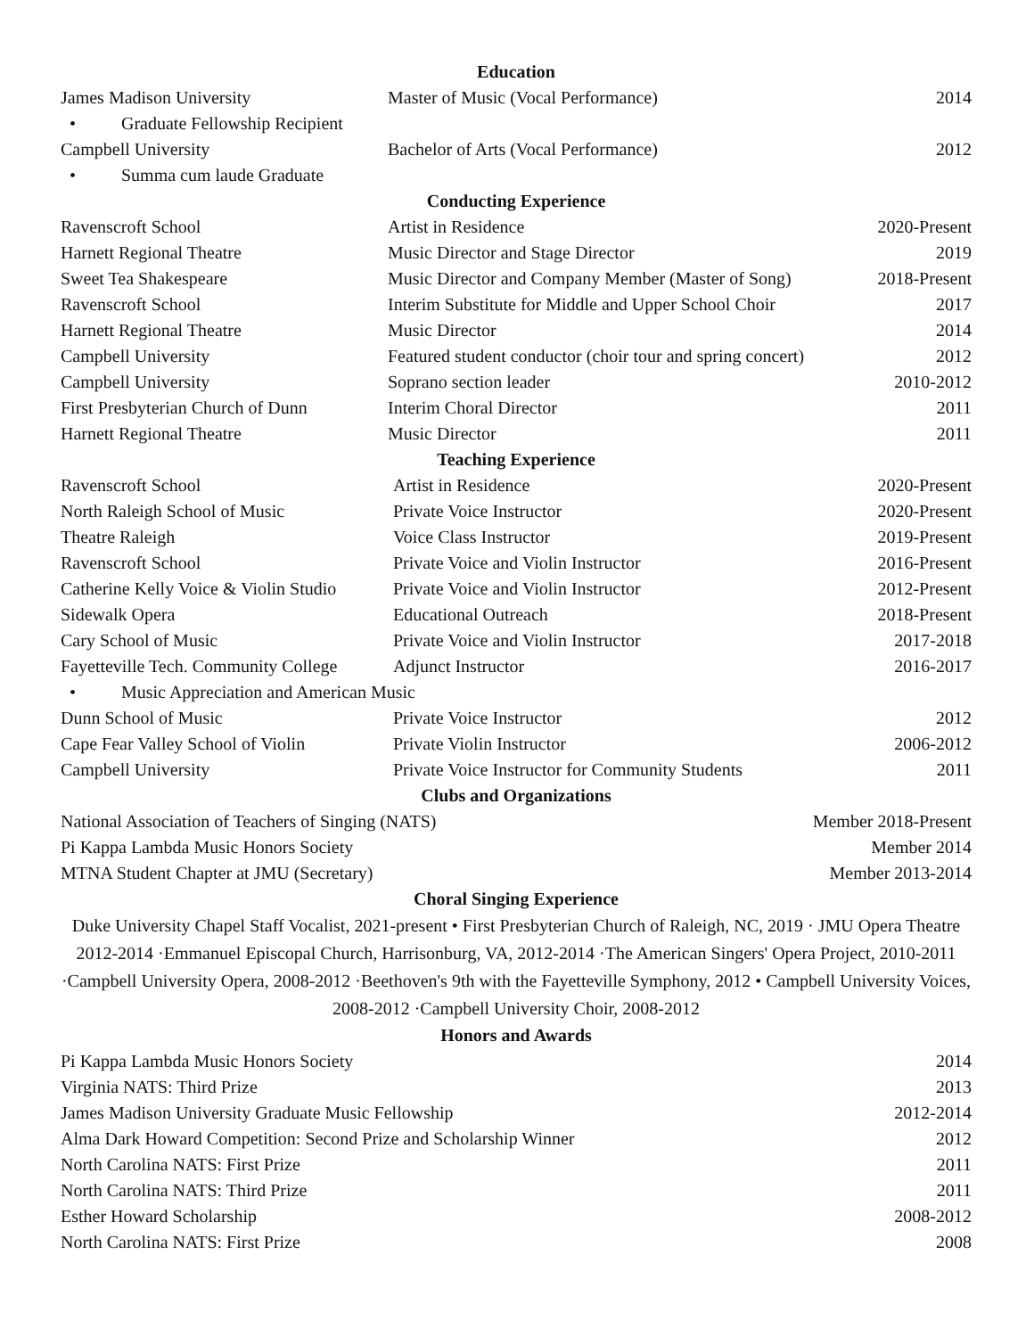Education
James Madison University Master of Music (Vocal Performance)
2014
• Graduate Fellowship Recipient
Campbell University Bachelor of Arts (Vocal Performance)
2012
• Summa cum laude Graduate
Conducting Experience
Ravenscroft School Artist in Residence 2020-Present
Harnett Regional Theatre Music Director and Stage Director
2019
Sweet Tea Shakespeare Music Director and Company Member (Master of Song)
2018-Present
Ravenscroft School Interim Substitute for Middle and Upper School Choir
2017
Harnett Regional Theatre Music Director 2014
Campbell University Featured student conductor (choir tour and spring concert)
2012
Campbell University Soprano section leader 2010-2012
First Presbyterian Church of Dunn
Interim Choral Director 2011
Harnett Regional Theatre Music Director 2011
Teaching Experience
Ravenscroft School Artist in Residence 2020-Present
North Raleigh School of Music Private Voice Instructor 2020-Present
Theatre Raleigh Voice Class Instructor 2019-Present
Ravenscroft School Private Voice and Violin Instructor
2016-Present
Catherine Kelly Voice & Violin Studio
Private Voice and Violin Instructor
2012-Present
Sidewalk Opera Educational Outreach 2018-Present
Cary School of Music Private Voice and Violin Instructor
2017-2018
Fayetteville Tech. Community College
Adjunct Instructor 2016-2017
• Music Appreciation and American Music
Dunn School of Music Private Voice Instructor 2012
Cape Fear Valley School of Violin
Private Violin Instructor 2006-2012
Campbell University Private Voice Instructor for Community Students
2011
Clubs and Organizations
National Association of Teachers of Singing (NATS)
Member 2018-Present
Pi Kappa Lambda Music Honors Society
Member 2014
MTNA Student Chapter at JMU (Secretary)
Member 2013-2014
Choral Singing Experience
Duke University Chapel Staff Vocalist, 2021-present • First Presbyterian Church of Raleigh, NC, 2019 · JMU Opera Theatre 2012-2014 ·Emmanuel Episcopal Church, Harrisonburg, VA, 2012-2014 ·The American Singers' Opera Project, 2010-2011 ·Campbell University Opera, 2008-2012 ·Beethoven's 9th with the Fayetteville Symphony, 2012 • Campbell University Voices, 2008-2012 ·Campbell University Choir, 2008-2012
Honors and Awards
Pi Kappa Lambda Music Honors Society
2014
Virginia NATS: Third Prize 2013
James Madison University Graduate Music Fellowship
2012-2014
Alma Dark Howard Competition: Second Prize and Scholarship Winner
2012
North Carolina NATS: First Prize
2011
North Carolina NATS: Third Prize
2011
Esther Howard Scholarship 2008-2012
North Carolina NATS: First Prize
2008